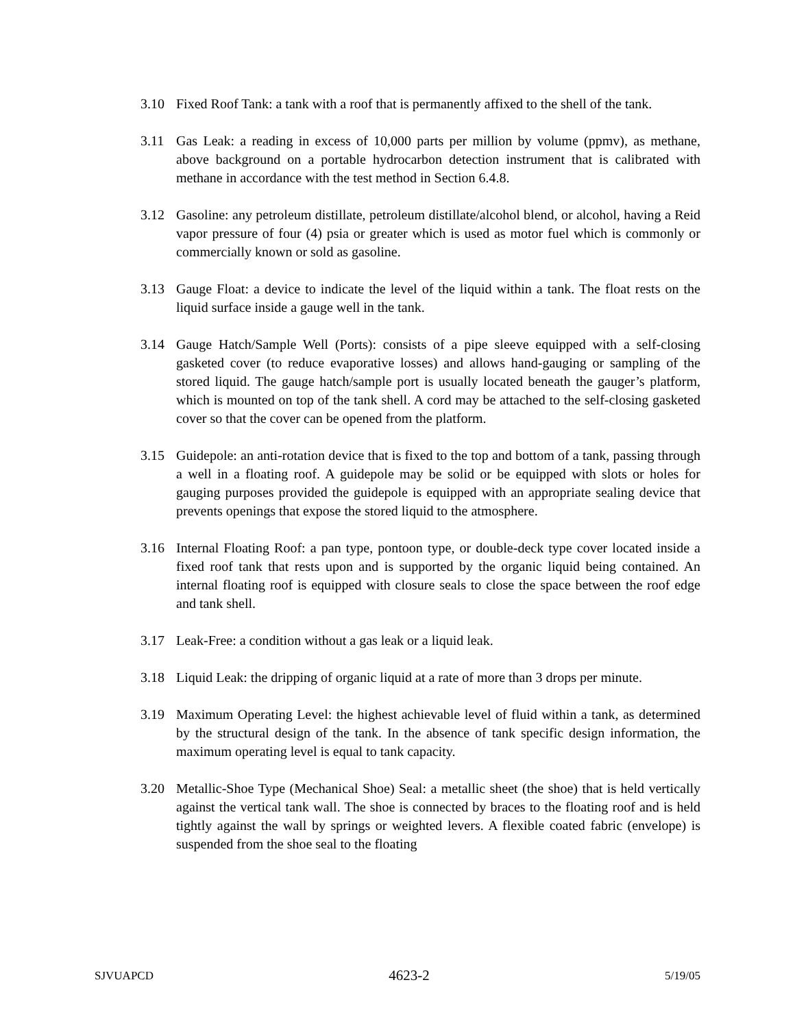3.10 Fixed Roof Tank: a tank with a roof that is permanently affixed to the shell of the tank.
3.11 Gas Leak: a reading in excess of 10,000 parts per million by volume (ppmv), as methane, above background on a portable hydrocarbon detection instrument that is calibrated with methane in accordance with the test method in Section 6.4.8.
3.12 Gasoline: any petroleum distillate, petroleum distillate/alcohol blend, or alcohol, having a Reid vapor pressure of four (4) psia or greater which is used as motor fuel which is commonly or commercially known or sold as gasoline.
3.13 Gauge Float: a device to indicate the level of the liquid within a tank. The float rests on the liquid surface inside a gauge well in the tank.
3.14 Gauge Hatch/Sample Well (Ports): consists of a pipe sleeve equipped with a self-closing gasketed cover (to reduce evaporative losses) and allows hand-gauging or sampling of the stored liquid. The gauge hatch/sample port is usually located beneath the gauger’s platform, which is mounted on top of the tank shell. A cord may be attached to the self-closing gasketed cover so that the cover can be opened from the platform.
3.15 Guidepole: an anti-rotation device that is fixed to the top and bottom of a tank, passing through a well in a floating roof. A guidepole may be solid or be equipped with slots or holes for gauging purposes provided the guidepole is equipped with an appropriate sealing device that prevents openings that expose the stored liquid to the atmosphere.
3.16 Internal Floating Roof: a pan type, pontoon type, or double-deck type cover located inside a fixed roof tank that rests upon and is supported by the organic liquid being contained. An internal floating roof is equipped with closure seals to close the space between the roof edge and tank shell.
3.17 Leak-Free: a condition without a gas leak or a liquid leak.
3.18 Liquid Leak: the dripping of organic liquid at a rate of more than 3 drops per minute.
3.19 Maximum Operating Level: the highest achievable level of fluid within a tank, as determined by the structural design of the tank. In the absence of tank specific design information, the maximum operating level is equal to tank capacity.
3.20 Metallic-Shoe Type (Mechanical Shoe) Seal: a metallic sheet (the shoe) that is held vertically against the vertical tank wall. The shoe is connected by braces to the floating roof and is held tightly against the wall by springs or weighted levers. A flexible coated fabric (envelope) is suspended from the shoe seal to the floating
SJVUAPCD 4623-2 5/19/05